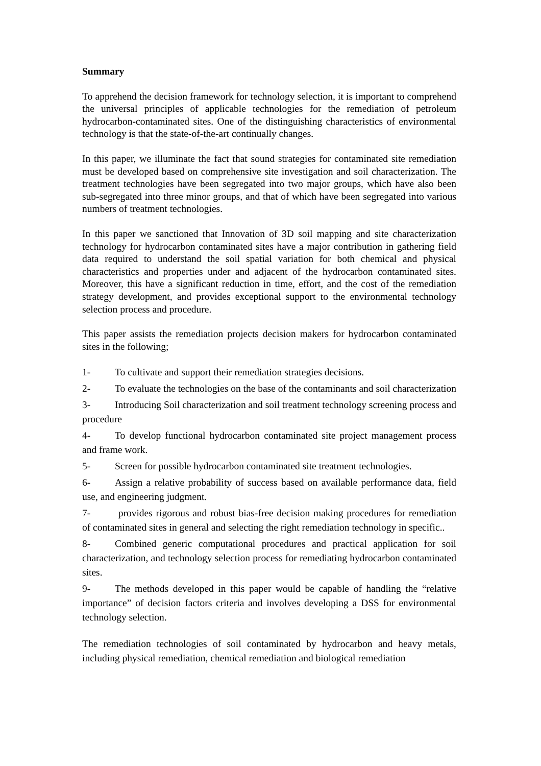Summary
To apprehend the decision framework for technology selection, it is important to comprehend the universal principles of applicable technologies for the remediation of petroleum hydrocarbon-contaminated sites. One of the distinguishing characteristics of environmental technology is that the state-of-the-art continually changes.
In this paper, we illuminate the fact that sound strategies for contaminated site remediation must be developed based on comprehensive site investigation and soil characterization. The treatment technologies have been segregated into two major groups, which have also been sub-segregated into three minor groups, and that of which have been segregated into various numbers of treatment technologies.
In this paper we sanctioned that Innovation of 3D soil mapping and site characterization technology for hydrocarbon contaminated sites have a major contribution in gathering field data required to understand the soil spatial variation for both chemical and physical characteristics and properties under and adjacent of the hydrocarbon contaminated sites. Moreover, this have a significant reduction in time, effort, and the cost of the remediation strategy development, and provides exceptional support to the environmental technology selection process and procedure.
This paper assists the remediation projects decision makers for hydrocarbon contaminated sites in the following;
1- To cultivate and support their remediation strategies decisions.
2- To evaluate the technologies on the base of the contaminants and soil characterization
3- Introducing Soil characterization and soil treatment technology screening process and procedure
4- To develop functional hydrocarbon contaminated site project management process and frame work.
5- Screen for possible hydrocarbon contaminated site treatment technologies.
6- Assign a relative probability of success based on available performance data, field use, and engineering judgment.
7- provides rigorous and robust bias-free decision making procedures for remediation of contaminated sites in general and selecting the right remediation technology in specific..
8- Combined generic computational procedures and practical application for soil characterization, and technology selection process for remediating hydrocarbon contaminated sites.
9- The methods developed in this paper would be capable of handling the “relative importance” of decision factors criteria and involves developing a DSS for environmental technology selection.
The remediation technologies of soil contaminated by hydrocarbon and heavy metals, including physical remediation, chemical remediation and biological remediation